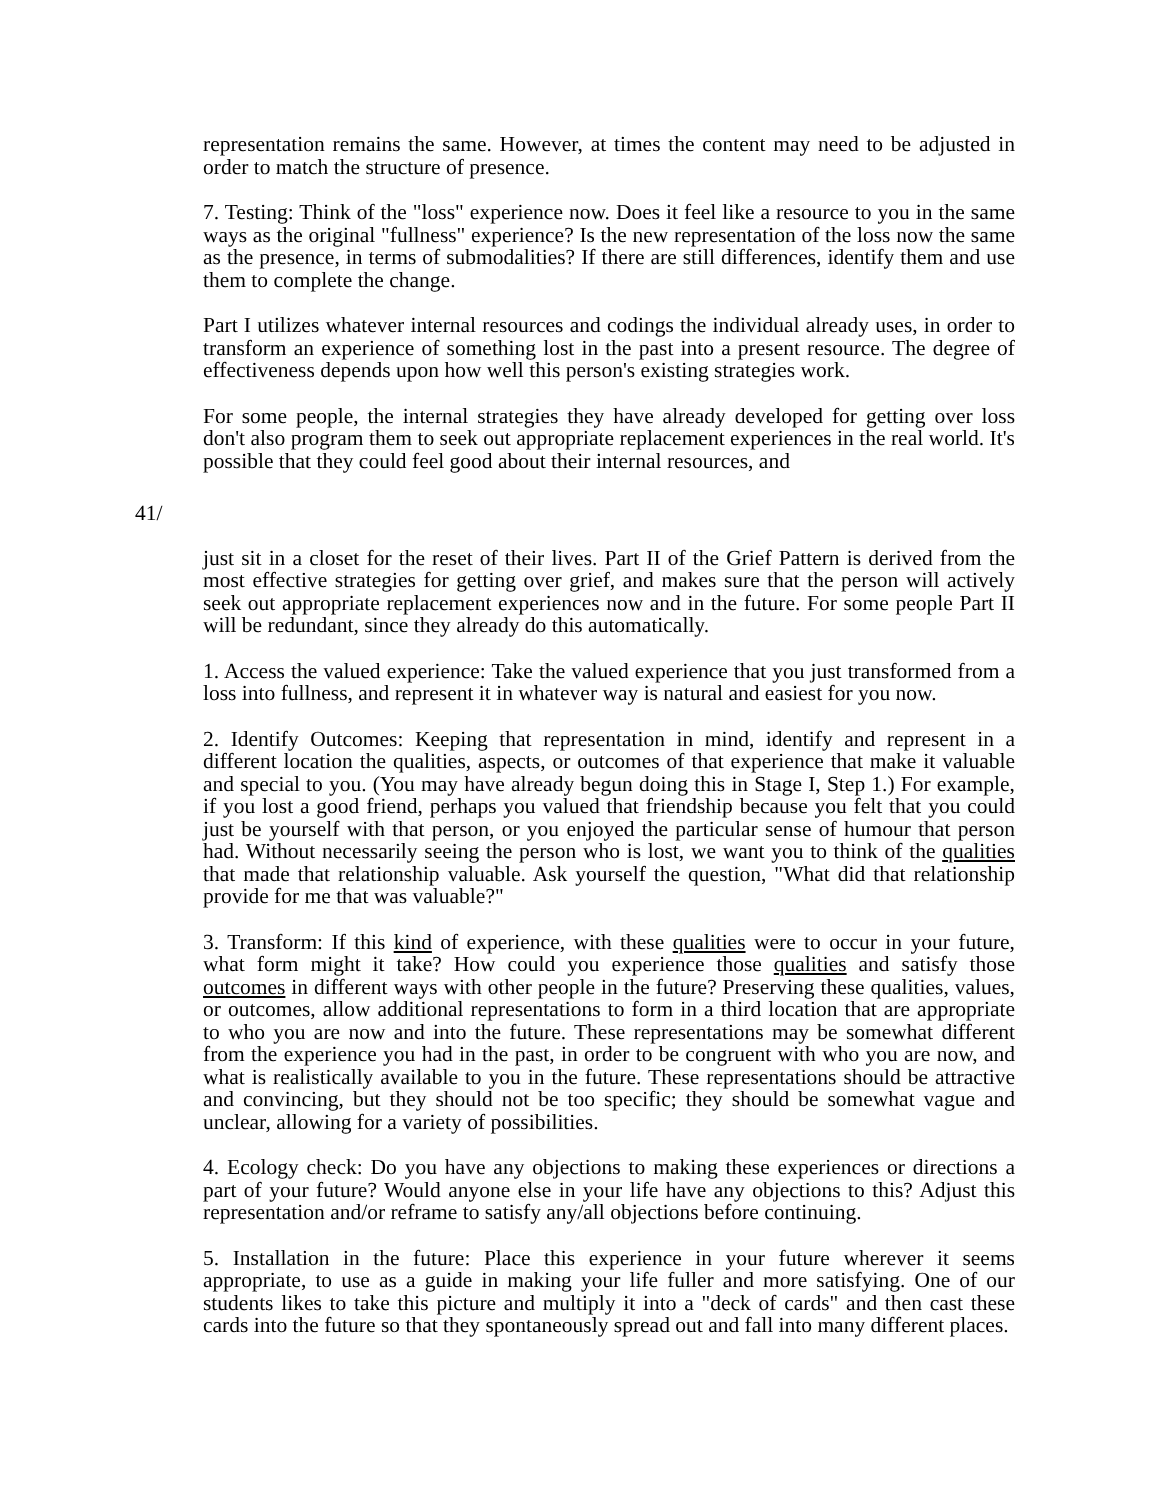representation remains the same. However, at times the content may need to be adjusted in order to match the structure of presence.
7. Testing: Think of the "loss" experience now. Does it feel like a resource to you in the same ways as the original "fullness" experience? Is the new representation of the loss now the same as the presence, in terms of submodalities? If there are still differences, identify them and use them to complete the change.
Part I utilizes whatever internal resources and codings the individual already uses, in order to transform an experience of something lost in the past into a present resource. The degree of effectiveness depends upon how well this person's existing strategies work.
For some people, the internal strategies they have already developed for getting over loss don't also program them to seek out appropriate replacement experiences in the real world. It's possible that they could feel good about their internal resources, and
41/
just sit in a closet for the reset of their lives. Part II of the Grief Pattern is derived from the most effective strategies for getting over grief, and makes sure that the person will actively seek out appropriate replacement experiences now and in the future. For some people Part II will be redundant, since they already do this automatically.
1. Access the valued experience: Take the valued experience that you just transformed from a loss into fullness, and represent it in whatever way is natural and easiest for you now.
2. Identify Outcomes: Keeping that representation in mind, identify and represent in a different location the qualities, aspects, or outcomes of that experience that make it valuable and special to you. (You may have already begun doing this in Stage I, Step 1.) For example, if you lost a good friend, perhaps you valued that friendship because you felt that you could just be yourself with that person, or you enjoyed the particular sense of humour that person had. Without necessarily seeing the person who is lost, we want you to think of the qualities that made that relationship valuable. Ask yourself the question, "What did that relationship provide for me that was valuable?"
3. Transform: If this kind of experience, with these qualities were to occur in your future, what form might it take? How could you experience those qualities and satisfy those outcomes in different ways with other people in the future? Preserving these qualities, values, or outcomes, allow additional representations to form in a third location that are appropriate to who you are now and into the future. These representations may be somewhat different from the experience you had in the past, in order to be congruent with who you are now, and what is realistically available to you in the future. These representations should be attractive and convincing, but they should not be too specific; they should be somewhat vague and unclear, allowing for a variety of possibilities.
4. Ecology check: Do you have any objections to making these experiences or directions a part of your future? Would anyone else in your life have any objections to this? Adjust this representation and/or reframe to satisfy any/all objections before continuing.
5. Installation in the future: Place this experience in your future wherever it seems appropriate, to use as a guide in making your life fuller and more satisfying. One of our students likes to take this picture and multiply it into a "deck of cards" and then cast these cards into the future so that they spontaneously spread out and fall into many different places.